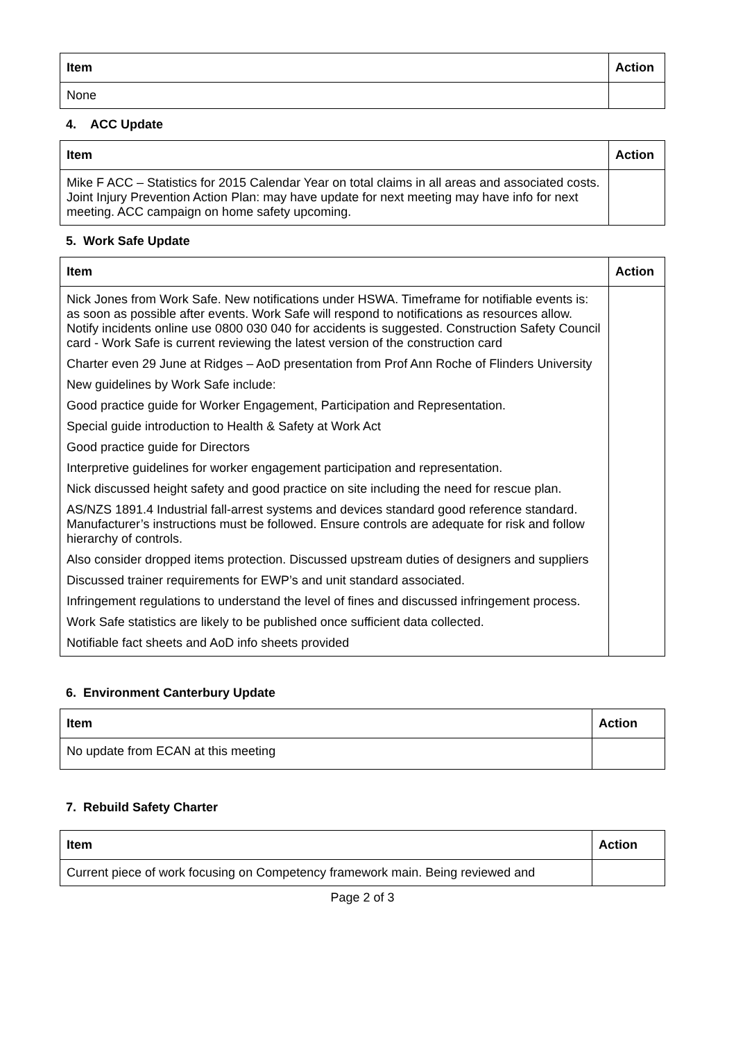| Item | Action |
| --- | --- |
| None | |
4. ACC Update
| Item | Action |
| --- | --- |
| Mike F ACC – Statistics for 2015 Calendar Year on total claims in all areas and associated costs. Joint Injury Prevention Action Plan: may have update for next meeting may have info for next meeting. ACC campaign on home safety upcoming. | |
5. Work Safe Update
| Item | Action |
| --- | --- |
| Nick Jones from Work Safe. New notifications under HSWA. Timeframe for notifiable events is: as soon as possible after events. Work Safe will respond to notifications as resources allow. Notify incidents online use 0800 030 040 for accidents is suggested. Construction Safety Council card - Work Safe is current reviewing the latest version of the construction card Charter even 29 June at Ridges – AoD presentation from Prof Ann Roche of Flinders University New guidelines by Work Safe include: Good practice guide for Worker Engagement, Participation and Representation. Special guide introduction to Health & Safety at Work Act Good practice guide for Directors Interpretive guidelines for worker engagement participation and representation. Nick discussed height safety and good practice on site including the need for rescue plan. AS/NZS 1891.4 Industrial fall-arrest systems and devices standard good reference standard. Manufacturer’s instructions must be followed. Ensure controls are adequate for risk and follow hierarchy of controls. Also consider dropped items protection. Discussed upstream duties of designers and suppliers Discussed trainer requirements for EWP’s and unit standard associated. Infringement regulations to understand the level of fines and discussed infringement process. Work Safe statistics are likely to be published once sufficient data collected. Notifiable fact sheets and AoD info sheets provided | |
6. Environment Canterbury Update
| Item | Action |
| --- | --- |
| No update from ECAN at this meeting | |
7. Rebuild Safety Charter
| Item | Action |
| --- | --- |
| Current piece of work focusing on Competency framework main. Being reviewed and | |
Page 2 of 3